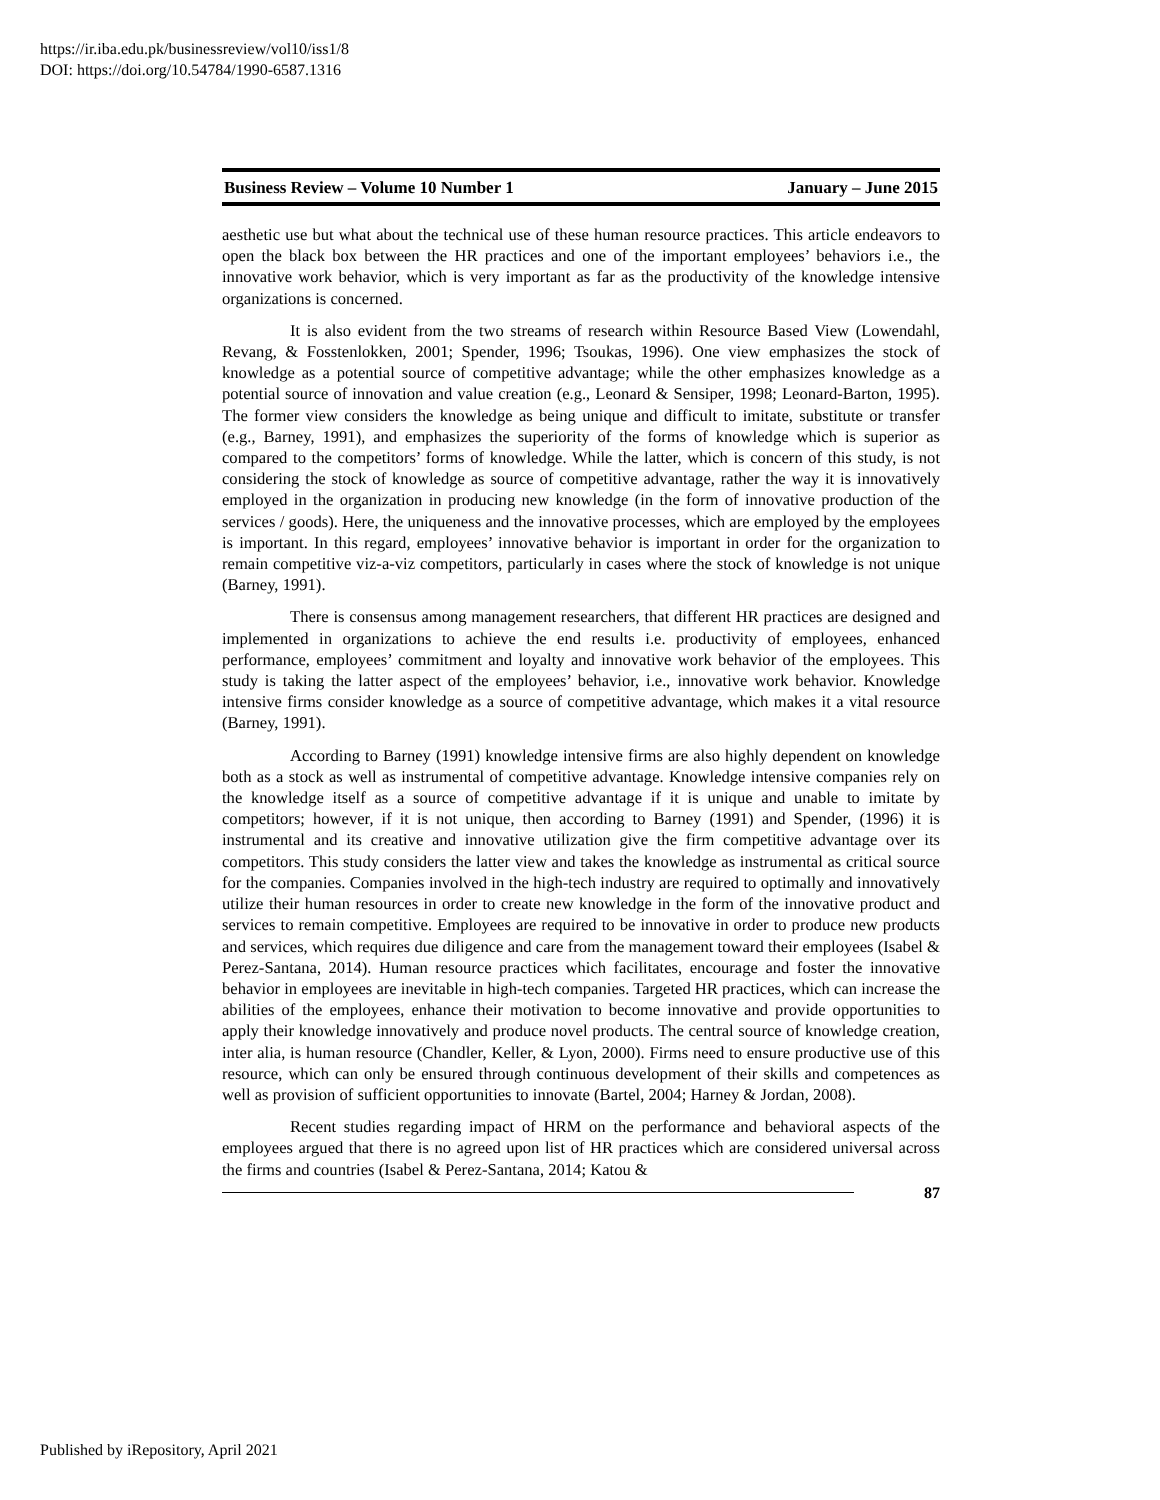https://ir.iba.edu.pk/businessreview/vol10/iss1/8
DOI: https://doi.org/10.54784/1990-6587.1316
Business Review – Volume 10 Number 1 January – June 2015
aesthetic use but what about the technical use of these human resource practices. This article endeavors to open the black box between the HR practices and one of the important employees’ behaviors i.e., the innovative work behavior, which is very important as far as the productivity of the knowledge intensive organizations is concerned.
It is also evident from the two streams of research within Resource Based View (Lowendahl, Revang, & Fosstenlokken, 2001; Spender, 1996; Tsoukas, 1996). One view emphasizes the stock of knowledge as a potential source of competitive advantage; while the other emphasizes knowledge as a potential source of innovation and value creation (e.g., Leonard & Sensiper, 1998; Leonard-Barton, 1995). The former view considers the knowledge as being unique and difficult to imitate, substitute or transfer (e.g., Barney, 1991), and emphasizes the superiority of the forms of knowledge which is superior as compared to the competitors’ forms of knowledge. While the latter, which is concern of this study, is not considering the stock of knowledge as source of competitive advantage, rather the way it is innovatively employed in the organization in producing new knowledge (in the form of innovative production of the services / goods). Here, the uniqueness and the innovative processes, which are employed by the employees is important. In this regard, employees’ innovative behavior is important in order for the organization to remain competitive viz-a-viz competitors, particularly in cases where the stock of knowledge is not unique (Barney, 1991).
There is consensus among management researchers, that different HR practices are designed and implemented in organizations to achieve the end results i.e. productivity of employees, enhanced performance, employees’ commitment and loyalty and innovative work behavior of the employees. This study is taking the latter aspect of the employees’ behavior, i.e., innovative work behavior. Knowledge intensive firms consider knowledge as a source of competitive advantage, which makes it a vital resource (Barney, 1991).
According to Barney (1991) knowledge intensive firms are also highly dependent on knowledge both as a stock as well as instrumental of competitive advantage. Knowledge intensive companies rely on the knowledge itself as a source of competitive advantage if it is unique and unable to imitate by competitors; however, if it is not unique, then according to Barney (1991) and Spender, (1996) it is instrumental and its creative and innovative utilization give the firm competitive advantage over its competitors. This study considers the latter view and takes the knowledge as instrumental as critical source for the companies. Companies involved in the high-tech industry are required to optimally and innovatively utilize their human resources in order to create new knowledge in the form of the innovative product and services to remain competitive. Employees are required to be innovative in order to produce new products and services, which requires due diligence and care from the management toward their employees (Isabel & Perez-Santana, 2014). Human resource practices which facilitates, encourage and foster the innovative behavior in employees are inevitable in high-tech companies. Targeted HR practices, which can increase the abilities of the employees, enhance their motivation to become innovative and provide opportunities to apply their knowledge innovatively and produce novel products. The central source of knowledge creation, inter alia, is human resource (Chandler, Keller, & Lyon, 2000). Firms need to ensure productive use of this resource, which can only be ensured through continuous development of their skills and competences as well as provision of sufficient opportunities to innovate (Bartel, 2004; Harney & Jordan, 2008).
Recent studies regarding impact of HRM on the performance and behavioral aspects of the employees argued that there is no agreed upon list of HR practices which are considered universal across the firms and countries (Isabel & Perez-Santana, 2014; Katou &
87
Published by iRepository, April 2021